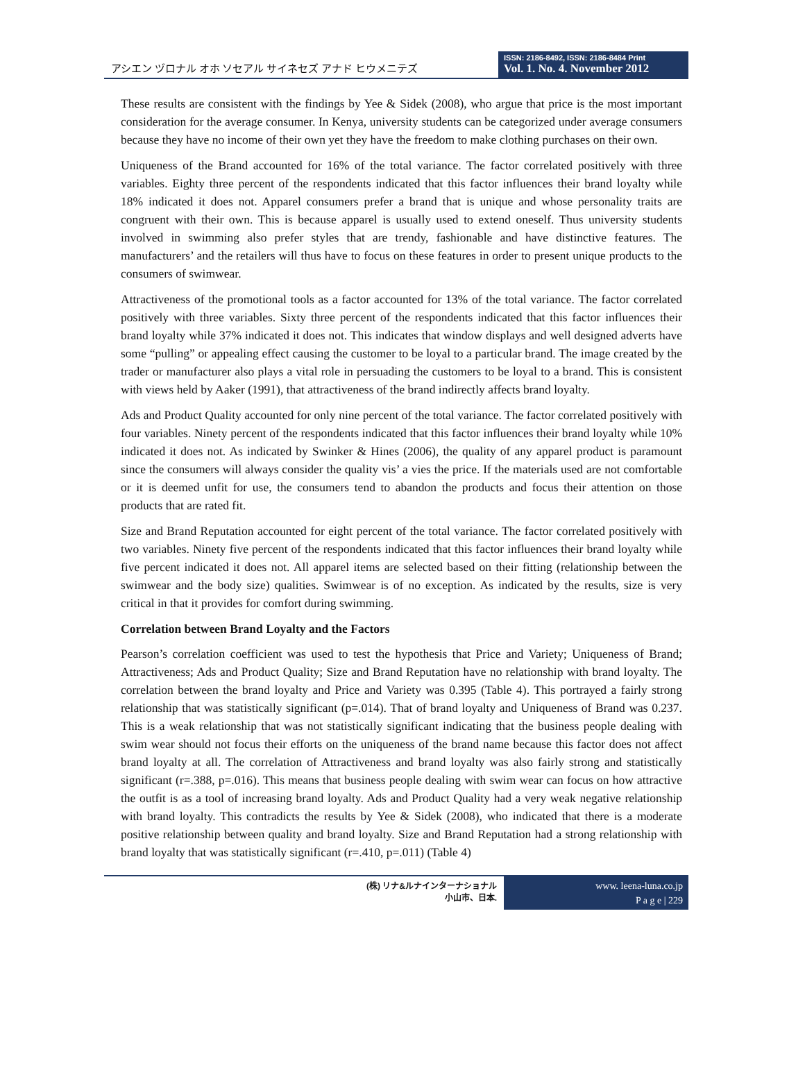アシエン ヅロナル オホ ソセアル サイネセズ アナド ヒウメニテズ
ISSN: 2186-8492, ISSN: 2186-8484 Print
Vol. 1. No. 4. November 2012
These results are consistent with the findings by Yee & Sidek (2008), who argue that price is the most important consideration for the average consumer. In Kenya, university students can be categorized under average consumers because they have no income of their own yet they have the freedom to make clothing purchases on their own.
Uniqueness of the Brand accounted for 16% of the total variance. The factor correlated positively with three variables. Eighty three percent of the respondents indicated that this factor influences their brand loyalty while 18% indicated it does not. Apparel consumers prefer a brand that is unique and whose personality traits are congruent with their own. This is because apparel is usually used to extend oneself. Thus university students involved in swimming also prefer styles that are trendy, fashionable and have distinctive features. The manufacturers’ and the retailers will thus have to focus on these features in order to present unique products to the consumers of swimwear.
Attractiveness of the promotional tools as a factor accounted for 13% of the total variance. The factor correlated positively with three variables. Sixty three percent of the respondents indicated that this factor influences their brand loyalty while 37% indicated it does not. This indicates that window displays and well designed adverts have some “pulling” or appealing effect causing the customer to be loyal to a particular brand. The image created by the trader or manufacturer also plays a vital role in persuading the customers to be loyal to a brand. This is consistent with views held by Aaker (1991), that attractiveness of the brand indirectly affects brand loyalty.
Ads and Product Quality accounted for only nine percent of the total variance. The factor correlated positively with four variables. Ninety percent of the respondents indicated that this factor influences their brand loyalty while 10% indicated it does not. As indicated by Swinker & Hines (2006), the quality of any apparel product is paramount since the consumers will always consider the quality vis’ a vies the price. If the materials used are not comfortable or it is deemed unfit for use, the consumers tend to abandon the products and focus their attention on those products that are rated fit.
Size and Brand Reputation accounted for eight percent of the total variance. The factor correlated positively with two variables. Ninety five percent of the respondents indicated that this factor influences their brand loyalty while five percent indicated it does not. All apparel items are selected based on their fitting (relationship between the swimwear and the body size) qualities. Swimwear is of no exception. As indicated by the results, size is very critical in that it provides for comfort during swimming.
Correlation between Brand Loyalty and the Factors
Pearson’s correlation coefficient was used to test the hypothesis that Price and Variety; Uniqueness of Brand; Attractiveness; Ads and Product Quality; Size and Brand Reputation have no relationship with brand loyalty. The correlation between the brand loyalty and Price and Variety was 0.395 (Table 4). This portrayed a fairly strong relationship that was statistically significant (p=.014). That of brand loyalty and Uniqueness of Brand was 0.237. This is a weak relationship that was not statistically significant indicating that the business people dealing with swim wear should not focus their efforts on the uniqueness of the brand name because this factor does not affect brand loyalty at all. The correlation of Attractiveness and brand loyalty was also fairly strong and statistically significant (r=.388, p=.016). This means that business people dealing with swim wear can focus on how attractive the outfit is as a tool of increasing brand loyalty. Ads and Product Quality had a very weak negative relationship with brand loyalty. This contradicts the results by Yee & Sidek (2008), who indicated that there is a moderate positive relationship between quality and brand loyalty. Size and Brand Reputation had a strong relationship with brand loyalty that was statistically significant (r=.410, p=.011) (Table 4)
(株) リナ&ルナインターナショナル
小山市、日本.
www. leena-luna.co.jp
P a g e | 229